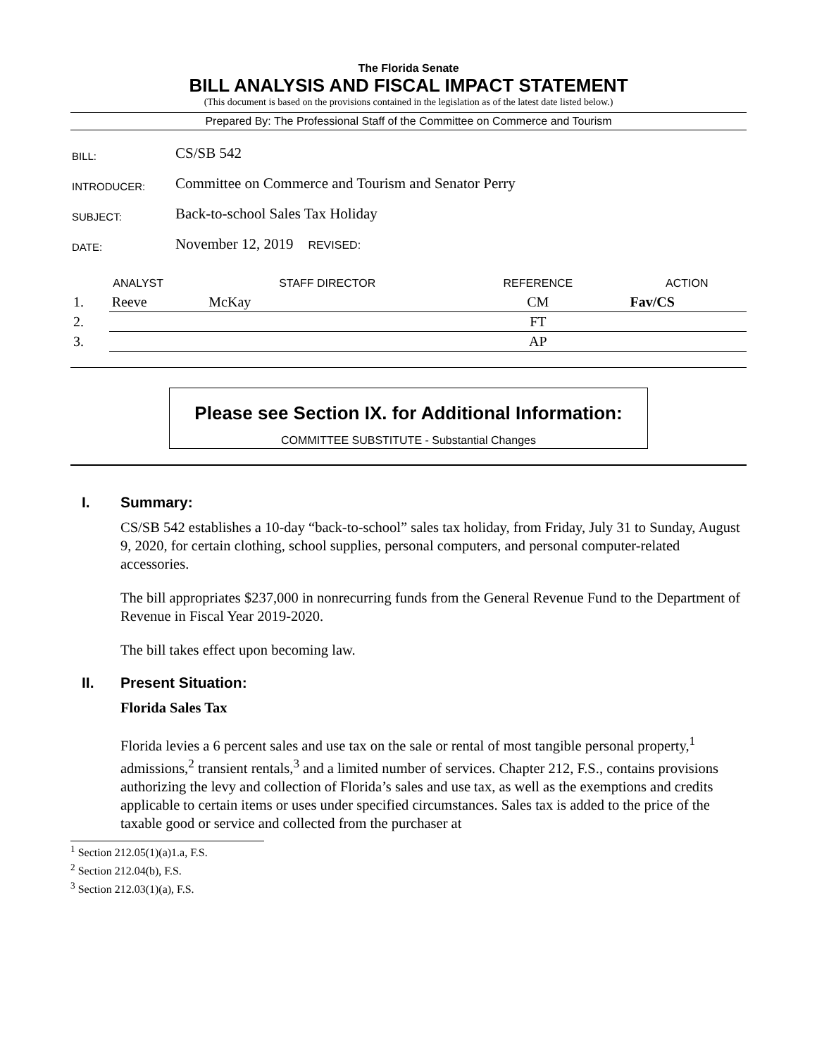The Florida Senate
BILL ANALYSIS AND FISCAL IMPACT STATEMENT
(This document is based on the provisions contained in the legislation as of the latest date listed below.)
Prepared By: The Professional Staff of the Committee on Commerce and Tourism
| BILL: | CS/SB 542 |
| INTRODUCER: | Committee on Commerce and Tourism and Senator Perry |
| SUBJECT: | Back-to-school Sales Tax Holiday |
| DATE: | November 12, 2019 REVISED: |
| ANALYST | | STAFF DIRECTOR | REFERENCE | ACTION |
| --- | --- | --- | --- | --- |
| 1. | Reeve | McKay | CM | Fav/CS |
| 2. | | | FT | |
| 3. | | | AP | |
Please see Section IX. for Additional Information:
COMMITTEE SUBSTITUTE - Substantial Changes
I. Summary:
CS/SB 542 establishes a 10-day “back-to-school” sales tax holiday, from Friday, July 31 to Sunday, August 9, 2020, for certain clothing, school supplies, personal computers, and personal computer-related accessories.
The bill appropriates $237,000 in nonrecurring funds from the General Revenue Fund to the Department of Revenue in Fiscal Year 2019-2020.
The bill takes effect upon becoming law.
II. Present Situation:
Florida Sales Tax
Florida levies a 6 percent sales and use tax on the sale or rental of most tangible personal property,<sup>1</sup> admissions,<sup>2</sup> transient rentals,<sup>3</sup> and a limited number of services. Chapter 212, F.S., contains provisions authorizing the levy and collection of Florida’s sales and use tax, as well as the exemptions and credits applicable to certain items or uses under specified circumstances. Sales tax is added to the price of the taxable good or service and collected from the purchaser at
<sup>1</sup> Section 212.05(1)(a)1.a, F.S.
<sup>2</sup> Section 212.04(b), F.S.
<sup>3</sup> Section 212.03(1)(a), F.S.